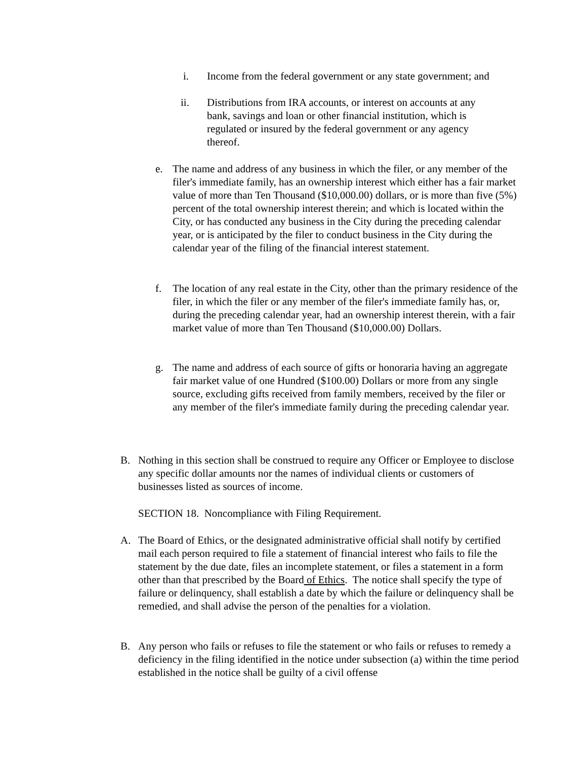i. Income from the federal government or any state government; and
ii. Distributions from IRA accounts, or interest on accounts at any bank, savings and loan or other financial institution, which is regulated or insured by the federal government or any agency thereof.
e. The name and address of any business in which the filer, or any member of the filer's immediate family, has an ownership interest which either has a fair market value of more than Ten Thousand ($10,000.00) dollars, or is more than five (5%) percent of the total ownership interest therein; and which is located within the City, or has conducted any business in the City during the preceding calendar year, or is anticipated by the filer to conduct business in the City during the calendar year of the filing of the financial interest statement.
f. The location of any real estate in the City, other than the primary residence of the filer, in which the filer or any member of the filer's immediate family has, or, during the preceding calendar year, had an ownership interest therein, with a fair market value of more than Ten Thousand ($10,000.00) Dollars.
g. The name and address of each source of gifts or honoraria having an aggregate fair market value of one Hundred ($100.00) Dollars or more from any single source, excluding gifts received from family members, received by the filer or any member of the filer's immediate family during the preceding calendar year.
B. Nothing in this section shall be construed to require any Officer or Employee to disclose any specific dollar amounts nor the names of individual clients or customers of businesses listed as sources of income.
SECTION 18. Noncompliance with Filing Requirement.
A. The Board of Ethics, or the designated administrative official shall notify by certified mail each person required to file a statement of financial interest who fails to file the statement by the due date, files an incomplete statement, or files a statement in a form other than that prescribed by the Board of Ethics. The notice shall specify the type of failure or delinquency, shall establish a date by which the failure or delinquency shall be remedied, and shall advise the person of the penalties for a violation.
B. Any person who fails or refuses to file the statement or who fails or refuses to remedy a deficiency in the filing identified in the notice under subsection (a) within the time period established in the notice shall be guilty of a civil offense